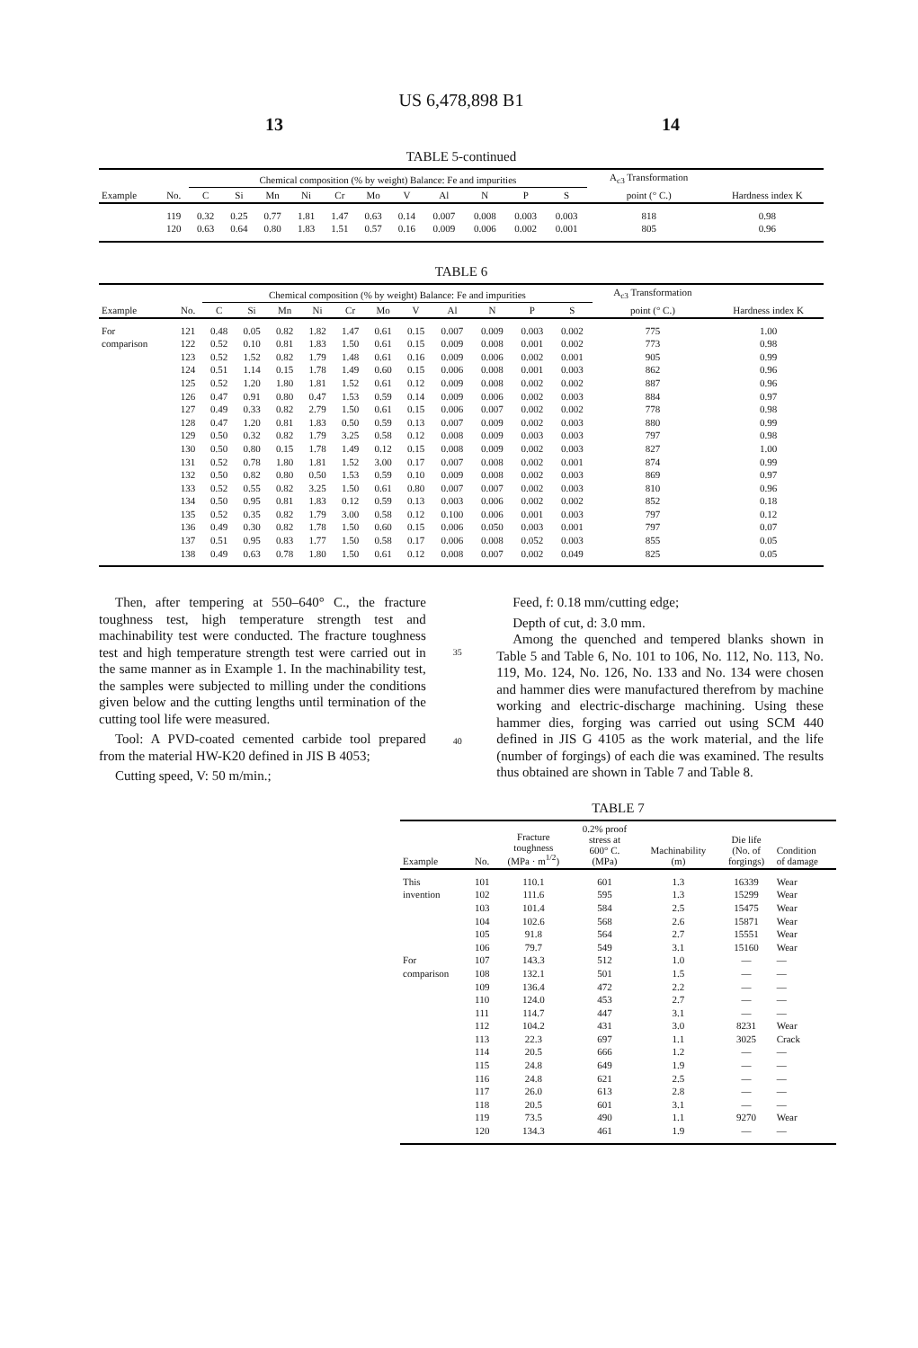US 6,478,898 B1
13 14
TABLE 5-continued
| | | Chemical composition (% by weight) Balance: Fe and impurities | | | | | | | | | | | A<sub>c3</sub> Transformation | |
| --- | --- | --- | --- | --- | --- | --- | --- | --- | --- | --- | --- | --- | --- | --- |
| Example | No. | C | Si | Mn | Ni | Cr | Mo | V | Al | N | P | S | point (° C.) | Hardness index K |
| | 119 | 0.32 | 0.25 | 0.77 | 1.81 | 1.47 | 0.63 | 0.14 | 0.007 | 0.008 | 0.003 | 0.003 | 818 | 0.98 |
| | 120 | 0.63 | 0.64 | 0.80 | 1.83 | 1.51 | 0.57 | 0.16 | 0.009 | 0.006 | 0.002 | 0.001 | 805 | 0.96 |
TABLE 6
| | | Chemical composition (% by weight) Balance: Fe and impurities | | | | | | | | | | | A<sub>c3</sub> Transformation | |
| --- | --- | --- | --- | --- | --- | --- | --- | --- | --- | --- | --- | --- | --- | --- |
| Example | No. | C | Si | Mn | Ni | Cr | Mo | V | Al | N | P | S | point (° C.) | Hardness index K |
| For | 121 | 0.48 | 0.05 | 0.82 | 1.82 | 1.47 | 0.61 | 0.15 | 0.007 | 0.009 | 0.003 | 0.002 | 775 | 1.00 |
| comparison | 122 | 0.52 | 0.10 | 0.81 | 1.83 | 1.50 | 0.61 | 0.15 | 0.009 | 0.008 | 0.001 | 0.002 | 773 | 0.98 |
| | 123 | 0.52 | 1.52 | 0.82 | 1.79 | 1.48 | 0.61 | 0.16 | 0.009 | 0.006 | 0.002 | 0.001 | 905 | 0.99 |
| | 124 | 0.51 | 1.14 | 0.15 | 1.78 | 1.49 | 0.60 | 0.15 | 0.006 | 0.008 | 0.001 | 0.003 | 862 | 0.96 |
| | 125 | 0.52 | 1.20 | 1.80 | 1.81 | 1.52 | 0.61 | 0.12 | 0.009 | 0.008 | 0.002 | 0.002 | 887 | 0.96 |
| | 126 | 0.47 | 0.91 | 0.80 | 0.47 | 1.53 | 0.59 | 0.14 | 0.009 | 0.006 | 0.002 | 0.003 | 884 | 0.97 |
| | 127 | 0.49 | 0.33 | 0.82 | 2.79 | 1.50 | 0.61 | 0.15 | 0.006 | 0.007 | 0.002 | 0.002 | 778 | 0.98 |
| | 128 | 0.47 | 1.20 | 0.81 | 1.83 | 0.50 | 0.59 | 0.13 | 0.007 | 0.009 | 0.002 | 0.003 | 880 | 0.99 |
| | 129 | 0.50 | 0.32 | 0.82 | 1.79 | 3.25 | 0.58 | 0.12 | 0.008 | 0.009 | 0.003 | 0.003 | 797 | 0.98 |
| | 130 | 0.50 | 0.80 | 0.15 | 1.78 | 1.49 | 0.12 | 0.15 | 0.008 | 0.009 | 0.002 | 0.003 | 827 | 1.00 |
| | 131 | 0.52 | 0.78 | 1.80 | 1.81 | 1.52 | 3.00 | 0.17 | 0.007 | 0.008 | 0.002 | 0.001 | 874 | 0.99 |
| | 132 | 0.50 | 0.82 | 0.80 | 0.50 | 1.53 | 0.59 | 0.10 | 0.009 | 0.008 | 0.002 | 0.003 | 869 | 0.97 |
| | 133 | 0.52 | 0.55 | 0.82 | 3.25 | 1.50 | 0.61 | 0.80 | 0.007 | 0.007 | 0.002 | 0.003 | 810 | 0.96 |
| | 134 | 0.50 | 0.95 | 0.81 | 1.83 | 0.12 | 0.59 | 0.13 | 0.003 | 0.006 | 0.002 | 0.002 | 852 | 0.18 |
| | 135 | 0.52 | 0.35 | 0.82 | 1.79 | 3.00 | 0.58 | 0.12 | 0.100 | 0.006 | 0.001 | 0.003 | 797 | 0.12 |
| | 136 | 0.49 | 0.30 | 0.82 | 1.78 | 1.50 | 0.60 | 0.15 | 0.006 | 0.050 | 0.003 | 0.001 | 797 | 0.07 |
| | 137 | 0.51 | 0.95 | 0.83 | 1.77 | 1.50 | 0.58 | 0.17 | 0.006 | 0.008 | 0.052 | 0.003 | 855 | 0.05 |
| | 138 | 0.49 | 0.63 | 0.78 | 1.80 | 1.50 | 0.61 | 0.12 | 0.008 | 0.007 | 0.002 | 0.049 | 825 | 0.05 |
Then, after tempering at 550–640° C., the fracture toughness test, high temperature strength test and machinability test were conducted. The fracture toughness test and high temperature strength test were carried out in the same manner as in Example 1. In the machinability test, the samples were subjected to milling under the conditions given below and the cutting lengths until termination of the cutting tool life were measured.
Tool: A PVD-coated cemented carbide tool prepared from the material HW-K20 defined in JIS B 4053;
Cutting speed, V: 50 m/min.;
35
40
Feed, f: 0.18 mm/cutting edge;
Depth of cut, d: 3.0 mm.
Among the quenched and tempered blanks shown in Table 5 and Table 6, No. 101 to 106, No. 112, No. 113, No. 119, Mo. 124, No. 126, No. 133 and No. 134 were chosen and hammer dies were manufactured therefrom by machine working and electric-discharge machining. Using these hammer dies, forging was carried out using SCM 440 defined in JIS G 4105 as the work material, and the life (number of forgings) of each die was examined. The results thus obtained are shown in Table 7 and Table 8.
TABLE 7
| Example | No. | Fracture toughness (MPa · m<sup>1/2</sup>) | 0.2% proof stress at 600° C. (MPa) | Machinability (m) | Die life (No. of forgings) | Condition of damage |
| --- | --- | --- | --- | --- | --- | --- |
| This | 101 | 110.1 | 601 | 1.3 | 16339 | Wear |
| invention | 102 | 111.6 | 595 | 1.3 | 15299 | Wear |
| | 103 | 101.4 | 584 | 2.5 | 15475 | Wear |
| | 104 | 102.6 | 568 | 2.6 | 15871 | Wear |
| | 105 | 91.8 | 564 | 2.7 | 15551 | Wear |
| | 106 | 79.7 | 549 | 3.1 | 15160 | Wear |
| For | 107 | 143.3 | 512 | 1.0 | — | — |
| comparison | 108 | 132.1 | 501 | 1.5 | — | — |
| | 109 | 136.4 | 472 | 2.2 | — | — |
| | 110 | 124.0 | 453 | 2.7 | — | — |
| | 111 | 114.7 | 447 | 3.1 | — | — |
| | 112 | 104.2 | 431 | 3.0 | 8231 | Wear |
| | 113 | 22.3 | 697 | 1.1 | 3025 | Crack |
| | 114 | 20.5 | 666 | 1.2 | — | — |
| | 115 | 24.8 | 649 | 1.9 | — | — |
| | 116 | 24.8 | 621 | 2.5 | — | — |
| | 117 | 26.0 | 613 | 2.8 | — | — |
| | 118 | 20.5 | 601 | 3.1 | — | — |
| | 119 | 73.5 | 490 | 1.1 | 9270 | Wear |
| | 120 | 134.3 | 461 | 1.9 | — | — |